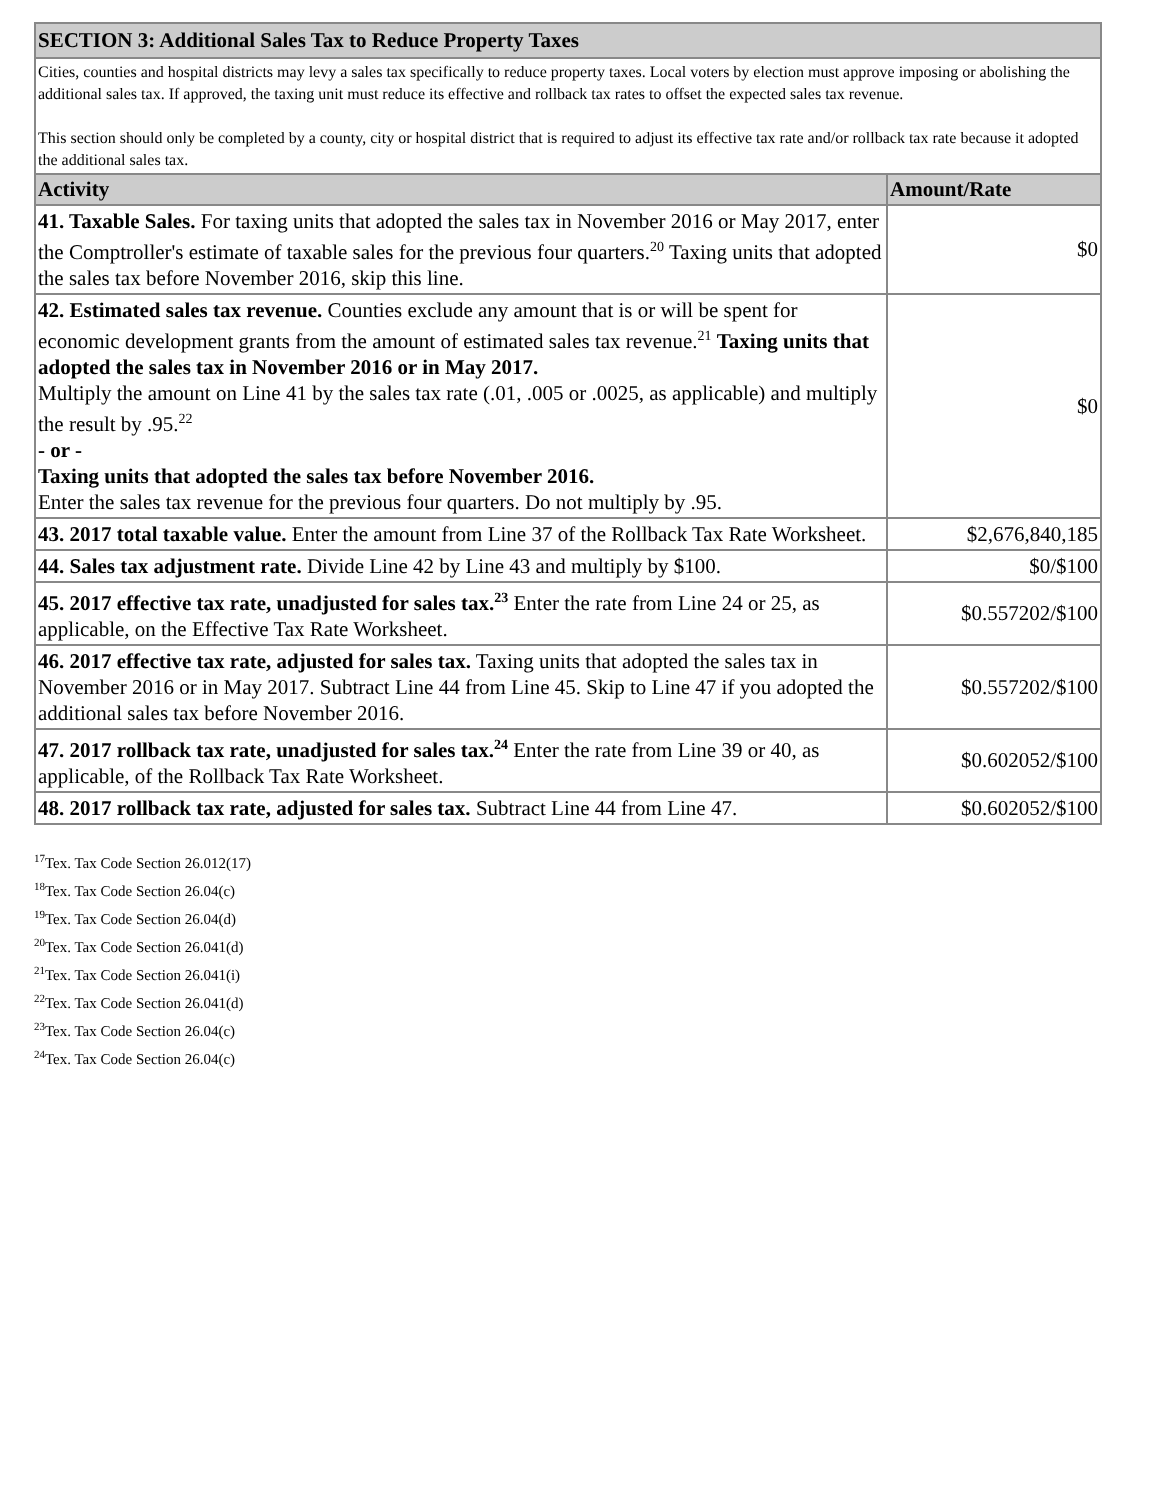| SECTION 3: Additional Sales Tax to Reduce Property Taxes | |
| Cities, counties and hospital districts may levy a sales tax specifically to reduce property taxes. Local voters by election must approve imposing or abolishing the additional sales tax. If approved, the taxing unit must reduce its effective and rollback tax rates to offset the expected sales tax revenue. This section should only be completed by a county, city or hospital district that is required to adjust its effective tax rate and/or rollback tax rate because it adopted the additional sales tax. | |
| Activity | Amount/Rate |
| 41. Taxable Sales. For taxing units that adopted the sales tax in November 2016 or May 2017, enter the Comptroller's estimate of taxable sales for the previous four quarters.<sup>20</sup> Taxing units that adopted the sales tax before November 2016, skip this line. | $0 |
| 42. Estimated sales tax revenue. Counties exclude any amount that is or will be spent for economic development grants from the amount of estimated sales tax revenue.<sup>21</sup> Taxing units that adopted the sales tax in November 2016 or in May 2017. Multiply the amount on Line 41 by the sales tax rate (.01, .005 or .0025, as applicable) and multiply the result by .95.<sup>22</sup> - or - Taxing units that adopted the sales tax before November 2016. Enter the sales tax revenue for the previous four quarters. Do not multiply by .95. | $0 |
| 43. 2017 total taxable value. Enter the amount from Line 37 of the Rollback Tax Rate Worksheet. | $2,676,840,185 |
| 44. Sales tax adjustment rate. Divide Line 42 by Line 43 and multiply by $100. | $0/$100 |
| 45. 2017 effective tax rate, unadjusted for sales tax.<sup>23</sup> Enter the rate from Line 24 or 25, as applicable, on the Effective Tax Rate Worksheet. | $0.557202/$100 |
| 46. 2017 effective tax rate, adjusted for sales tax. Taxing units that adopted the sales tax in November 2016 or in May 2017. Subtract Line 44 from Line 45. Skip to Line 47 if you adopted the additional sales tax before November 2016. | $0.557202/$100 |
| 47. 2017 rollback tax rate, unadjusted for sales tax.<sup>24</sup> Enter the rate from Line 39 or 40, as applicable, of the Rollback Tax Rate Worksheet. | $0.602052/$100 |
| 48. 2017 rollback tax rate, adjusted for sales tax. Subtract Line 44 from Line 47. | $0.602052/$100 |
<sup>17</sup> Tex. Tax Code Section 26.012(17)
<sup>18</sup> Tex. Tax Code Section 26.04(c)
<sup>19</sup> Tex. Tax Code Section 26.04(d)
<sup>20</sup> Tex. Tax Code Section 26.041(d)
<sup>21</sup> Tex. Tax Code Section 26.041(i)
<sup>22</sup> Tex. Tax Code Section 26.041(d)
<sup>23</sup> Tex. Tax Code Section 26.04(c)
<sup>24</sup> Tex. Tax Code Section 26.04(c)